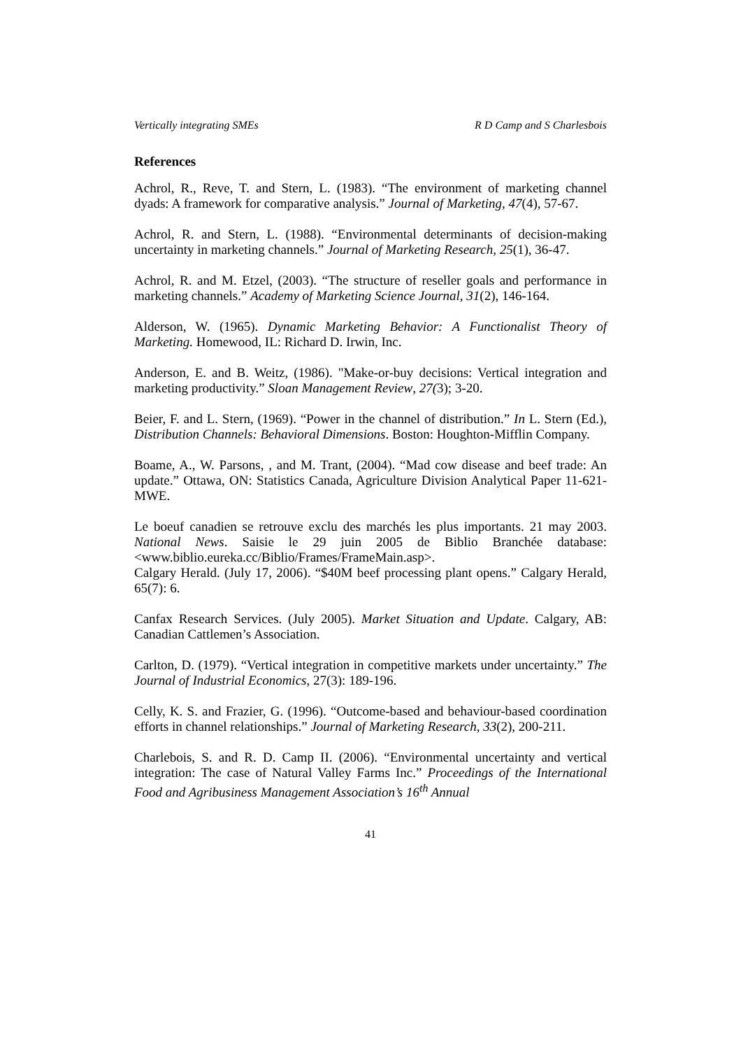Vertically integrating SMEs R D Camp and S Charlesbois
References
Achrol, R., Reve, T. and Stern, L. (1983). “The environment of marketing channel dyads: A framework for comparative analysis.” Journal of Marketing, 47(4), 57-67.
Achrol, R. and Stern, L. (1988). “Environmental determinants of decision-making uncertainty in marketing channels.” Journal of Marketing Research, 25(1), 36-47.
Achrol, R. and M. Etzel, (2003). “The structure of reseller goals and performance in marketing channels.” Academy of Marketing Science Journal, 31(2), 146-164.
Alderson, W. (1965). Dynamic Marketing Behavior: A Functionalist Theory of Marketing. Homewood, IL: Richard D. Irwin, Inc.
Anderson, E. and B. Weitz, (1986). "Make-or-buy decisions: Vertical integration and marketing productivity.” Sloan Management Review, 27(3); 3-20.
Beier, F. and L. Stern, (1969). “Power in the channel of distribution.” In L. Stern (Ed.), Distribution Channels: Behavioral Dimensions. Boston: Houghton-Mifflin Company.
Boame, A., W. Parsons, , and M. Trant, (2004). “Mad cow disease and beef trade: An update.” Ottawa, ON: Statistics Canada, Agriculture Division Analytical Paper 11-621-MWE.
Le boeuf canadien se retrouve exclu des marchés les plus importants. 21 may 2003. National News. Saisie le 29 juin 2005 de Biblio Branchée database: <www.biblio.eureka.cc/Biblio/Frames/FrameMain.asp>.
Calgary Herald. (July 17, 2006). “$40M beef processing plant opens.” Calgary Herald, 65(7): 6.
Canfax Research Services. (July 2005). Market Situation and Update. Calgary, AB: Canadian Cattlemen’s Association.
Carlton, D. (1979). “Vertical integration in competitive markets under uncertainty.” The Journal of Industrial Economics, 27(3): 189-196.
Celly, K. S. and Frazier, G. (1996). “Outcome-based and behaviour-based coordination efforts in channel relationships.” Journal of Marketing Research, 33(2), 200-211.
Charlebois, S. and R. D. Camp II. (2006). “Environmental uncertainty and vertical integration: The case of Natural Valley Farms Inc.” Proceedings of the International Food and Agribusiness Management Association’s 16<sup>th</sup> Annual
41